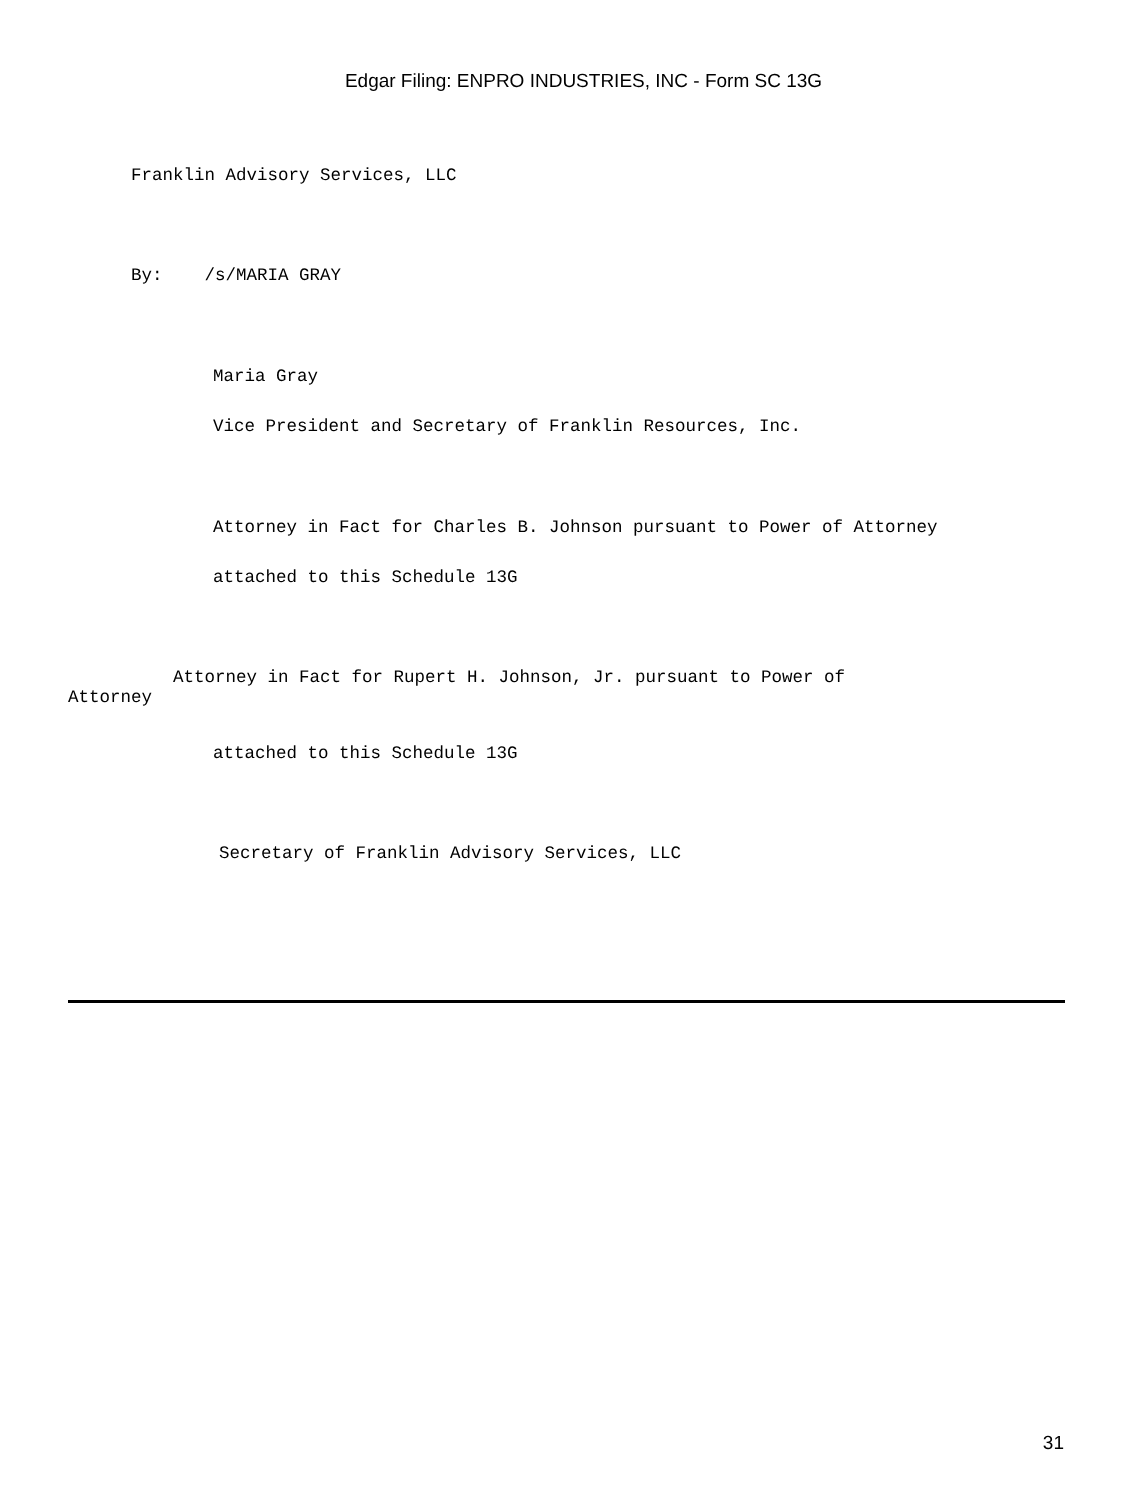Edgar Filing: ENPRO INDUSTRIES, INC - Form SC 13G
Franklin Advisory Services, LLC
By: /s/MARIA GRAY
Maria Gray
Vice President and Secretary of Franklin Resources, Inc.
Attorney in Fact for Charles B. Johnson pursuant to Power of Attorney
attached to this Schedule 13G
Attorney in Fact for Rupert H. Johnson, Jr. pursuant to Power of Attorney
attached to this Schedule 13G
Secretary of Franklin Advisory Services, LLC
31